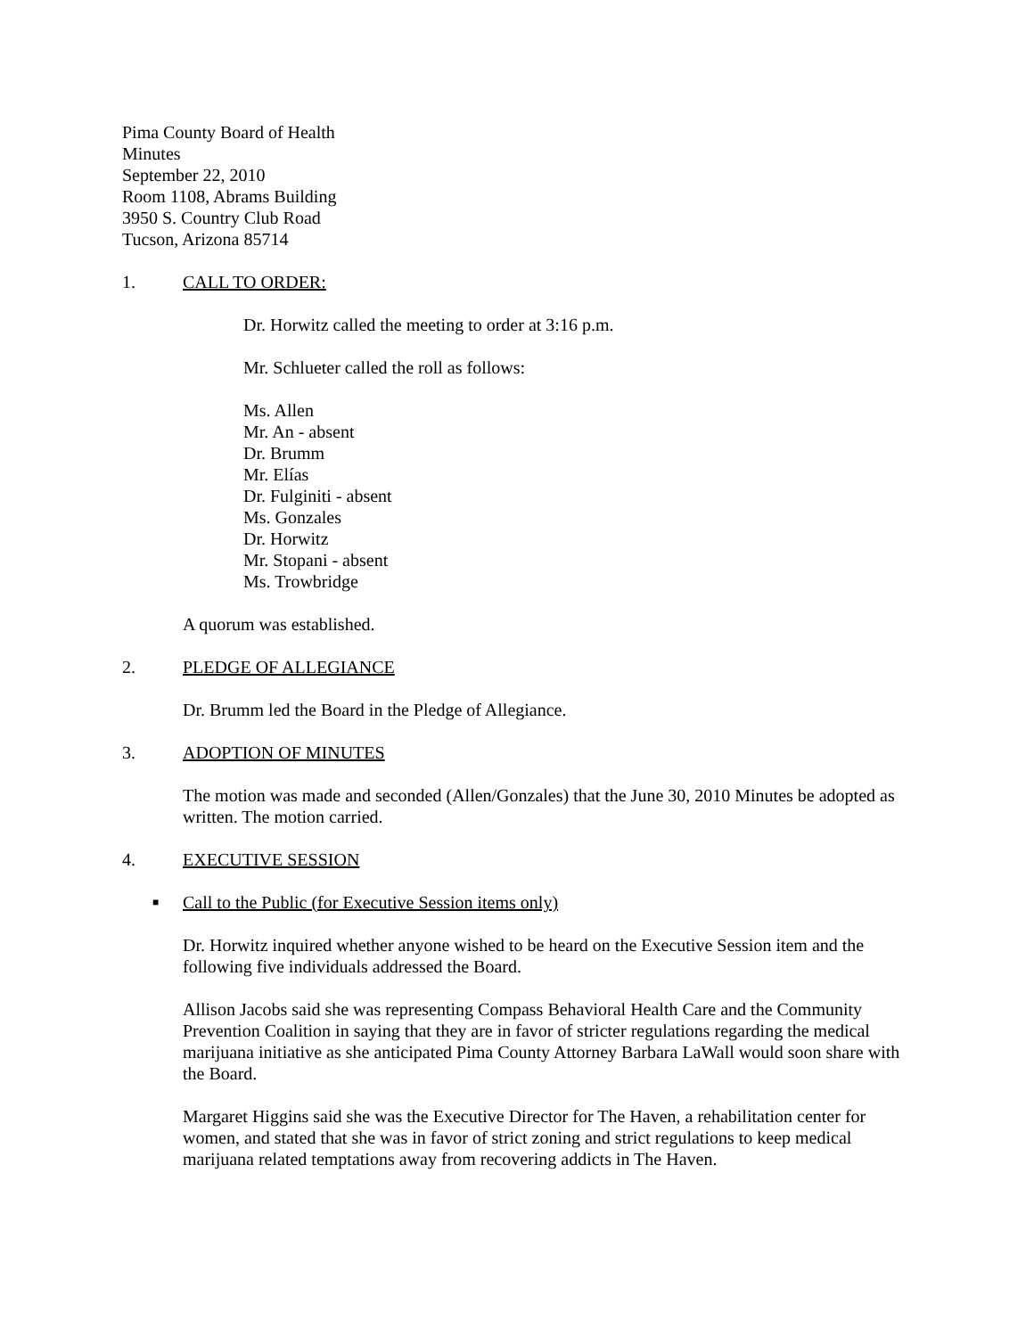Pima County Board of Health
Minutes
September 22, 2010
Room 1108, Abrams Building
3950 S. Country Club Road
Tucson, Arizona 85714
1. CALL TO ORDER:
Dr. Horwitz called the meeting to order at 3:16 p.m.
Mr. Schlueter called the roll as follows:
Ms. Allen
Mr. An - absent
Dr. Brumm
Mr. Elías
Dr. Fulginiti - absent
Ms. Gonzales
Dr. Horwitz
Mr. Stopani - absent
Ms. Trowbridge
A quorum was established.
2. PLEDGE OF ALLEGIANCE
Dr. Brumm led the Board in the Pledge of Allegiance.
3. ADOPTION OF MINUTES
The motion was made and seconded (Allen/Gonzales) that the June 30, 2010 Minutes be adopted as written. The motion carried.
4. EXECUTIVE SESSION
■ Call to the Public (for Executive Session items only)
Dr. Horwitz inquired whether anyone wished to be heard on the Executive Session item and the following five individuals addressed the Board.
Allison Jacobs said she was representing Compass Behavioral Health Care and the Community Prevention Coalition in saying that they are in favor of stricter regulations regarding the medical marijuana initiative as she anticipated Pima County Attorney Barbara LaWall would soon share with the Board.
Margaret Higgins said she was the Executive Director for The Haven, a rehabilitation center for women, and stated that she was in favor of strict zoning and strict regulations to keep medical marijuana related temptations away from recovering addicts in The Haven.